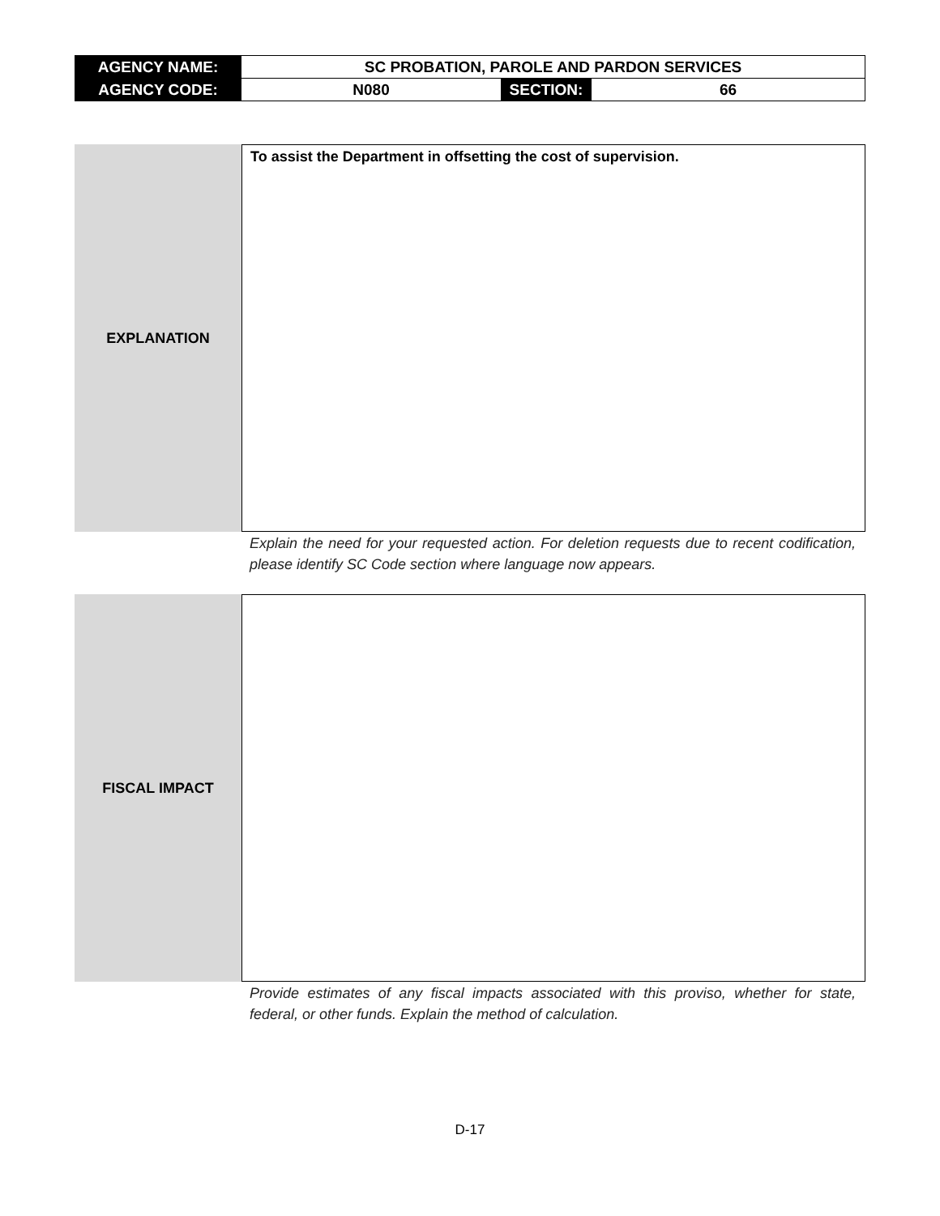| AGENCY NAME: | SC PROBATION, PAROLE AND PARDON SERVICES | | |
| AGENCY CODE: | N080 | SECTION: | 66 |
EXPLANATION
To assist the Department in offsetting the cost of supervision.
Explain the need for your requested action. For deletion requests due to recent codification, please identify SC Code section where language now appears.
FISCAL IMPACT
Provide estimates of any fiscal impacts associated with this proviso, whether for state, federal, or other funds. Explain the method of calculation.
D-17